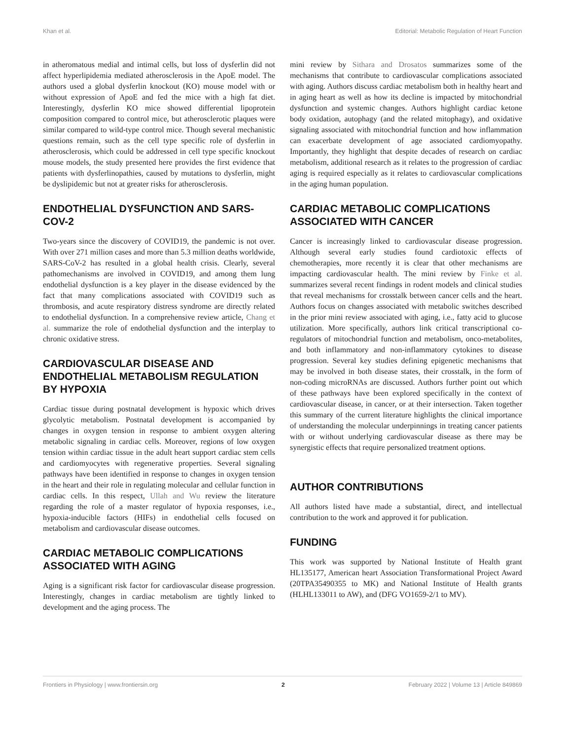Khan et al. Editorial: Metabolic Regulation of Heart Function
in atheromatous medial and intimal cells, but loss of dysferlin did not affect hyperlipidemia mediated atherosclerosis in the ApoE model. The authors used a global dysferlin knockout (KO) mouse model with or without expression of ApoE and fed the mice with a high fat diet. Interestingly, dysferlin KO mice showed differential lipoprotein composition compared to control mice, but atherosclerotic plaques were similar compared to wild-type control mice. Though several mechanistic questions remain, such as the cell type specific role of dysferlin in atherosclerosis, which could be addressed in cell type specific knockout mouse models, the study presented here provides the first evidence that patients with dysferlinopathies, caused by mutations to dysferlin, might be dyslipidemic but not at greater risks for atherosclerosis.
ENDOTHELIAL DYSFUNCTION AND SARS-COV-2
Two-years since the discovery of COVID19, the pandemic is not over. With over 271 million cases and more than 5.3 million deaths worldwide, SARS-CoV-2 has resulted in a global health crisis. Clearly, several pathomechanisms are involved in COVID19, and among them lung endothelial dysfunction is a key player in the disease evidenced by the fact that many complications associated with COVID19 such as thrombosis, and acute respiratory distress syndrome are directly related to endothelial dysfunction. In a comprehensive review article, Chang et al. summarize the role of endothelial dysfunction and the interplay to chronic oxidative stress.
CARDIOVASCULAR DISEASE AND ENDOTHELIAL METABOLISM REGULATION BY HYPOXIA
Cardiac tissue during postnatal development is hypoxic which drives glycolytic metabolism. Postnatal development is accompanied by changes in oxygen tension in response to ambient oxygen altering metabolic signaling in cardiac cells. Moreover, regions of low oxygen tension within cardiac tissue in the adult heart support cardiac stem cells and cardiomyocytes with regenerative properties. Several signaling pathways have been identified in response to changes in oxygen tension in the heart and their role in regulating molecular and cellular function in cardiac cells. In this respect, Ullah and Wu review the literature regarding the role of a master regulator of hypoxia responses, i.e., hypoxia-inducible factors (HIFs) in endothelial cells focused on metabolism and cardiovascular disease outcomes.
CARDIAC METABOLIC COMPLICATIONS ASSOCIATED WITH AGING
Aging is a significant risk factor for cardiovascular disease progression. Interestingly, changes in cardiac metabolism are tightly linked to development and the aging process. The
mini review by Sithara and Drosatos summarizes some of the mechanisms that contribute to cardiovascular complications associated with aging. Authors discuss cardiac metabolism both in healthy heart and in aging heart as well as how its decline is impacted by mitochondrial dysfunction and systemic changes. Authors highlight cardiac ketone body oxidation, autophagy (and the related mitophagy), and oxidative signaling associated with mitochondrial function and how inflammation can exacerbate development of age associated cardiomyopathy. Importantly, they highlight that despite decades of research on cardiac metabolism, additional research as it relates to the progression of cardiac aging is required especially as it relates to cardiovascular complications in the aging human population.
CARDIAC METABOLIC COMPLICATIONS ASSOCIATED WITH CANCER
Cancer is increasingly linked to cardiovascular disease progression. Although several early studies found cardiotoxic effects of chemotherapies, more recently it is clear that other mechanisms are impacting cardiovascular health. The mini review by Finke et al. summarizes several recent findings in rodent models and clinical studies that reveal mechanisms for crosstalk between cancer cells and the heart. Authors focus on changes associated with metabolic switches described in the prior mini review associated with aging, i.e., fatty acid to glucose utilization. More specifically, authors link critical transcriptional co-regulators of mitochondrial function and metabolism, onco-metabolites, and both inflammatory and non-inflammatory cytokines to disease progression. Several key studies defining epigenetic mechanisms that may be involved in both disease states, their crosstalk, in the form of non-coding microRNAs are discussed. Authors further point out which of these pathways have been explored specifically in the context of cardiovascular disease, in cancer, or at their intersection. Taken together this summary of the current literature highlights the clinical importance of understanding the molecular underpinnings in treating cancer patients with or without underlying cardiovascular disease as there may be synergistic effects that require personalized treatment options.
AUTHOR CONTRIBUTIONS
All authors listed have made a substantial, direct, and intellectual contribution to the work and approved it for publication.
FUNDING
This work was supported by National Institute of Health grant HL135177, American heart Association Transformational Project Award (20TPA35490355 to MK) and National Institute of Health grants (HLHL133011 to AW), and (DFG VO1659-2/1 to MV).
Frontiers in Physiology | www.frontiersin.org 2 February 2022 | Volume 13 | Article 849869